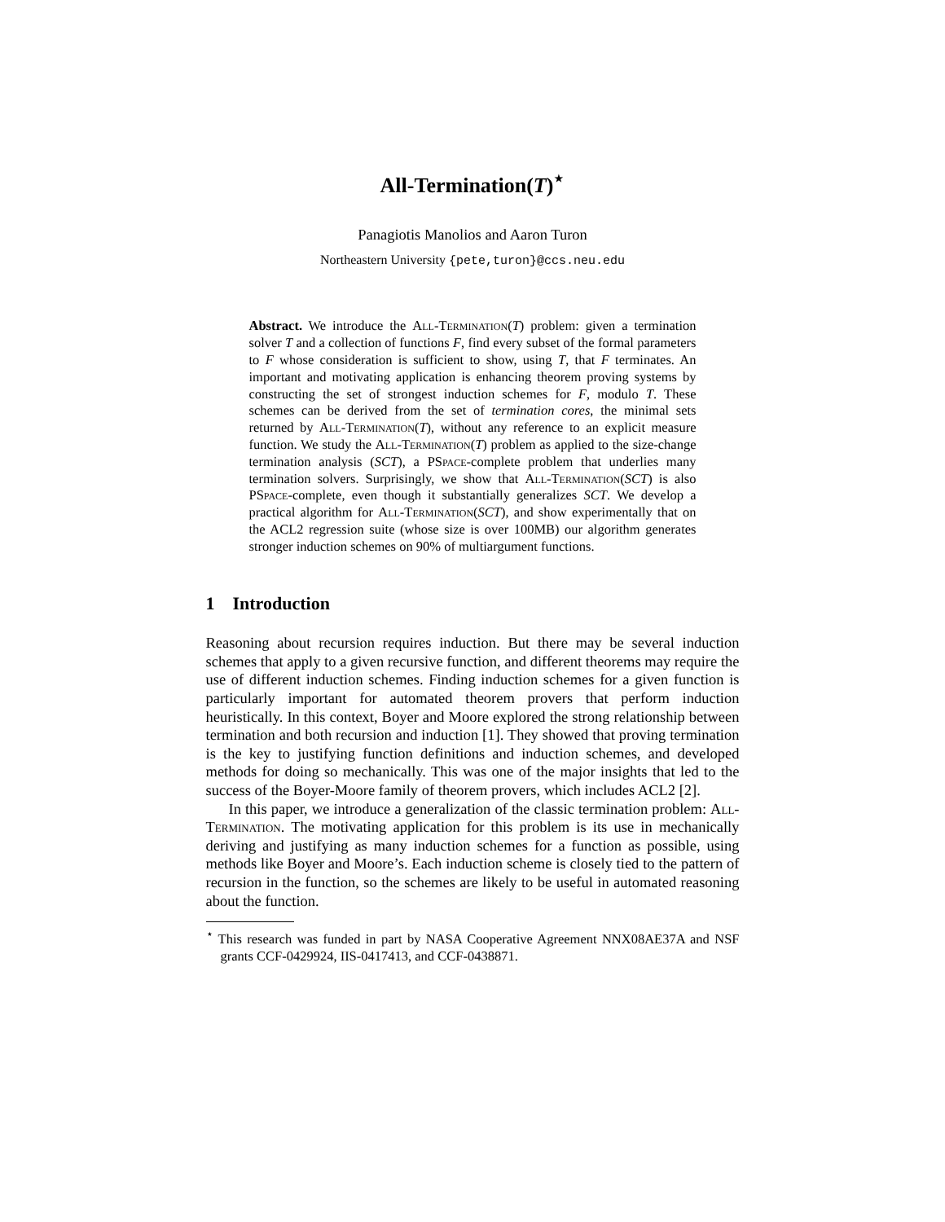All-Termination(T)<sup>⋆</sup>
Panagiotis Manolios and Aaron Turon
Northeastern University {pete,turon}@ccs.neu.edu
Abstract. We introduce the All-Termination(T) problem: given a termination solver T and a collection of functions F, find every subset of the formal parameters to F whose consideration is sufficient to show, using T, that F terminates. An important and motivating application is enhancing theorem proving systems by constructing the set of strongest induction schemes for F, modulo T. These schemes can be derived from the set of termination cores, the minimal sets returned by All-Termination(T), without any reference to an explicit measure function. We study the All-Termination(T) problem as applied to the size-change termination analysis (SCT), a PSpace-complete problem that underlies many termination solvers. Surprisingly, we show that All-Termination(SCT) is also PSpace-complete, even though it substantially generalizes SCT. We develop a practical algorithm for All-Termination(SCT), and show experimentally that on the ACL2 regression suite (whose size is over 100MB) our algorithm generates stronger induction schemes on 90% of multiargument functions.
1 Introduction
Reasoning about recursion requires induction. But there may be several induction schemes that apply to a given recursive function, and different theorems may require the use of different induction schemes. Finding induction schemes for a given function is particularly important for automated theorem provers that perform induction heuristically. In this context, Boyer and Moore explored the strong relationship between termination and both recursion and induction [1]. They showed that proving termination is the key to justifying function definitions and induction schemes, and developed methods for doing so mechanically. This was one of the major insights that led to the success of the Boyer-Moore family of theorem provers, which includes ACL2 [2].
In this paper, we introduce a generalization of the classic termination problem: All-Termination. The motivating application for this problem is its use in mechanically deriving and justifying as many induction schemes for a function as possible, using methods like Boyer and Moore’s. Each induction scheme is closely tied to the pattern of recursion in the function, so the schemes are likely to be useful in automated reasoning about the function.
<sup>⋆</sup> This research was funded in part by NASA Cooperative Agreement NNX08AE37A and NSF grants CCF-0429924, IIS-0417413, and CCF-0438871.